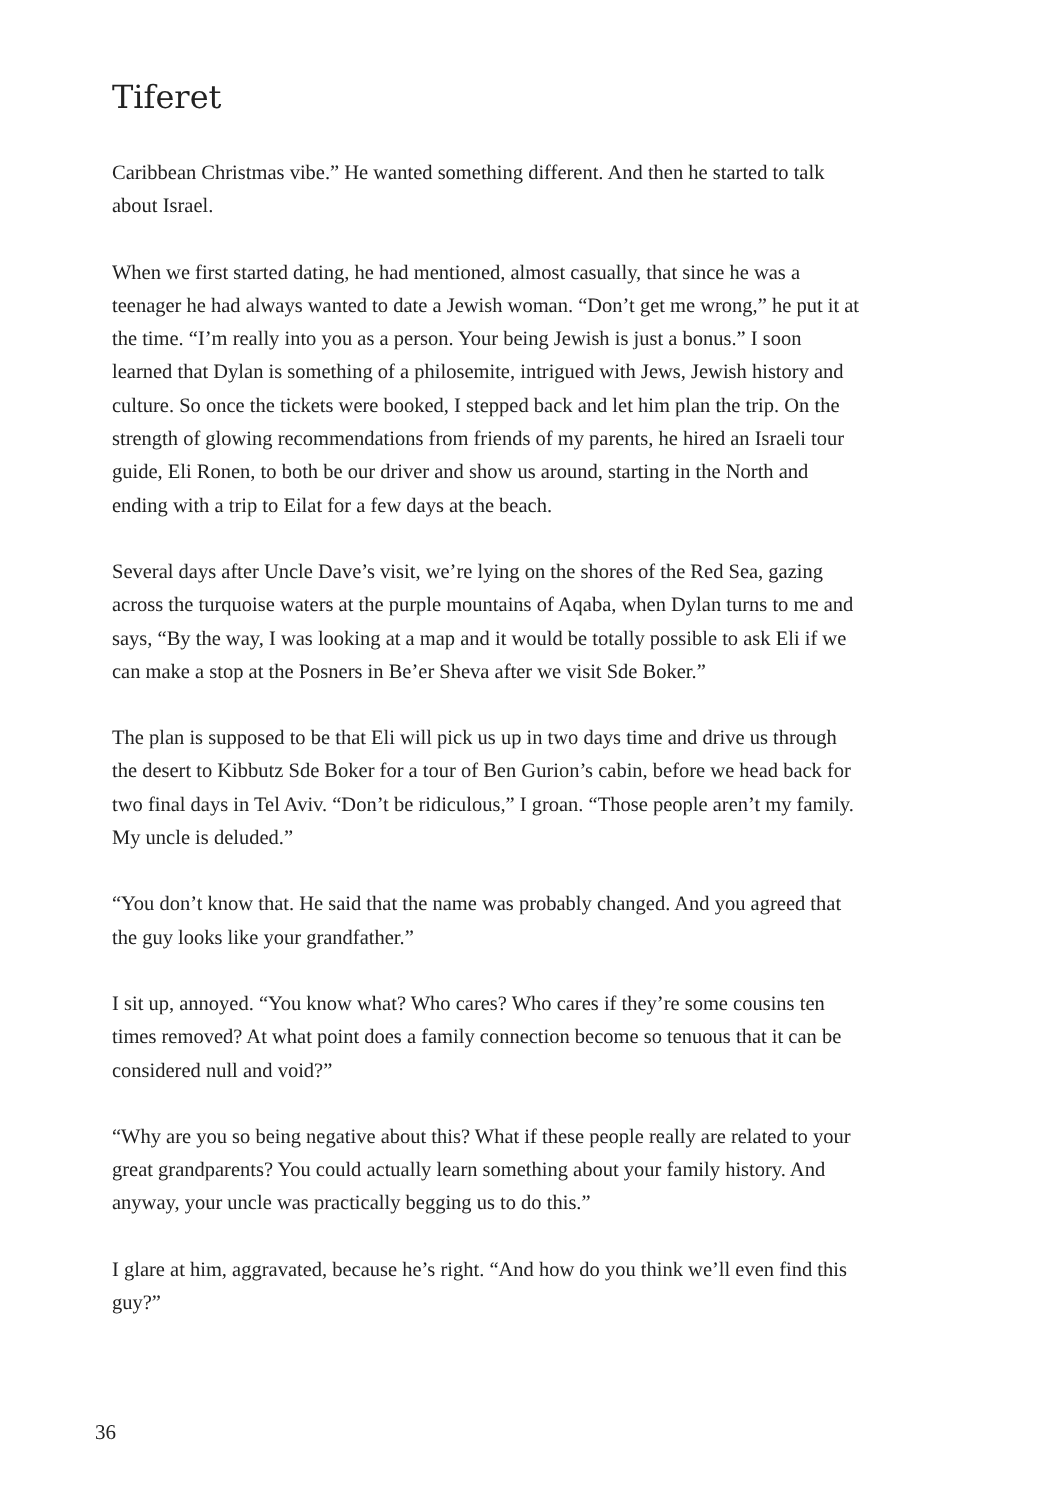Tiferet
Caribbean Christmas vibe.” He wanted something different. And then he started to talk about Israel.
When we first started dating, he had mentioned, almost casually, that since he was a teenager he had always wanted to date a Jewish woman. “Don’t get me wrong,” he put it at the time. “I’m really into you as a person. Your being Jewish is just a bonus.” I soon learned that Dylan is something of a philosemite, intrigued with Jews, Jewish history and culture. So once the tickets were booked, I stepped back and let him plan the trip. On the strength of glowing recommendations from friends of my parents, he hired an Israeli tour guide, Eli Ronen, to both be our driver and show us around, starting in the North and ending with a trip to Eilat for a few days at the beach.
Several days after Uncle Dave’s visit, we’re lying on the shores of the Red Sea, gazing across the turquoise waters at the purple mountains of Aqaba, when Dylan turns to me and says, “By the way, I was looking at a map and it would be totally possible to ask Eli if we can make a stop at the Posners in Be’er Sheva after we visit Sde Boker.”
The plan is supposed to be that Eli will pick us up in two days time and drive us through the desert to Kibbutz Sde Boker for a tour of Ben Gurion’s cabin, before we head back for two final days in Tel Aviv. “Don’t be ridiculous,” I groan. “Those people aren’t my family. My uncle is deluded.”
“You don’t know that. He said that the name was probably changed. And you agreed that the guy looks like your grandfather.”
I sit up, annoyed. “You know what? Who cares? Who cares if they’re some cousins ten times removed? At what point does a family connection become so tenuous that it can be considered null and void?”
“Why are you so being negative about this? What if these people really are related to your great grandparents? You could actually learn something about your family history. And anyway, your uncle was practically begging us to do this.”
I glare at him, aggravated, because he’s right. “And how do you think we’ll even find this guy?”
36